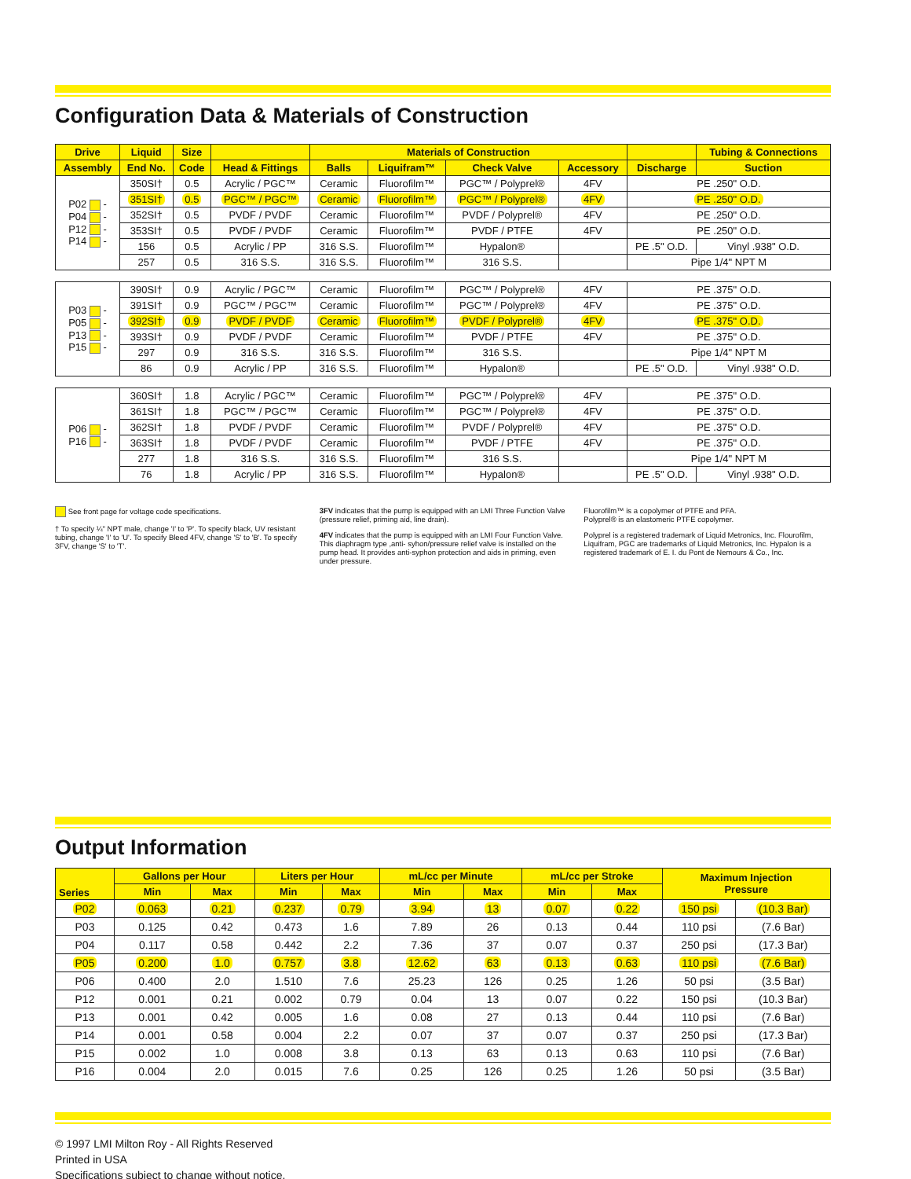Configuration Data & Materials of Construction
| Drive | Liquid | Size | | Materials of Construction | | | | | Tubing & Connections |
| --- | --- | --- | --- | --- | --- | --- | --- | --- | --- |
| Assembly | End No. | Code | Head & Fittings | Balls | Liquifram™ | Check Valve | Accessory | Discharge | Suction |
| P02 - P04 - P12 - P14 - | 350SI† | 0.5 | Acrylic / PGC™ | Ceramic | Fluorofilm™ | PGC™ / Polyprel® | 4FV | PE .250" O.D. | |
| | 351SI† | 0.5 | PGC™ / PGC™ | Ceramic | Fluorofilm™ | PGC™ / Polyprel® | 4FV | PE .250" O.D. | |
| | 352SI† | 0.5 | PVDF / PVDF | Ceramic | Fluorofilm™ | PVDF / Polyprel® | 4FV | PE .250" O.D. | |
| | 353SI† | 0.5 | PVDF / PVDF | Ceramic | Fluorofilm™ | PVDF / PTFE | 4FV | PE .250" O.D. | |
| | 156 | 0.5 | Acrylic / PP | 316 S.S. | Fluorofilm™ | Hypalon® | | PE .5" O.D. | Vinyl .938" O.D. |
| | 257 | 0.5 | 316 S.S. | 316 S.S. | Fluorofilm™ | 316 S.S. | | Pipe 1/4" NPT M | |
| P03 - P05 - P13 - P15 - | 390SI† | 0.9 | Acrylic / PGC™ | Ceramic | Fluorofilm™ | PGC™ / Polyprel® | 4FV | PE .375" O.D. | |
| | 391SI† | 0.9 | PGC™ / PGC™ | Ceramic | Fluorofilm™ | PGC™ / Polyprel® | 4FV | PE .375" O.D. | |
| | 392SI† | 0.9 | PVDF / PVDF | Ceramic | Fluorofilm™ | PVDF / Polyprel® | 4FV | PE .375" O.D. | |
| | 393SI† | 0.9 | PVDF / PVDF | Ceramic | Fluorofilm™ | PVDF / PTFE | 4FV | PE .375" O.D. | |
| | 297 | 0.9 | 316 S.S. | 316 S.S. | Fluorofilm™ | 316 S.S. | | Pipe 1/4" NPT M | |
| | 86 | 0.9 | Acrylic / PP | 316 S.S. | Fluorofilm™ | Hypalon® | | PE .5" O.D. | Vinyl .938" O.D. |
| P06 - P16 - | 360SI† | 1.8 | Acrylic / PGC™ | Ceramic | Fluorofilm™ | PGC™ / Polyprel® | 4FV | PE .375" O.D. | |
| | 361SI† | 1.8 | PGC™ / PGC™ | Ceramic | Fluorofilm™ | PGC™ / Polyprel® | 4FV | PE .375" O.D. | |
| | 362SI† | 1.8 | PVDF / PVDF | Ceramic | Fluorofilm™ | PVDF / Polyprel® | 4FV | PE .375" O.D. | |
| | 363SI† | 1.8 | PVDF / PVDF | Ceramic | Fluorofilm™ | PVDF / PTFE | 4FV | PE .375" O.D. | |
| | 277 | 1.8 | 316 S.S. | 316 S.S. | Fluorofilm™ | 316 S.S. | | Pipe 1/4" NPT M | |
| | 76 | 1.8 | Acrylic / PP | 316 S.S. | Fluorofilm™ | Hypalon® | | PE .5" O.D. | Vinyl .938" O.D. |
See front page for voltage code specifications.
† To specify ¼" NPT male, change 'I' to 'P'. To specify black, UV resistant tubing, change 'I' to 'U'. To specify Bleed 4FV, change 'S' to 'B'. To specify 3FV, change 'S' to 'T'.
3FV indicates that the pump is equipped with an LMI Three Function Valve (pressure relief, priming aid, line drain).
4FV indicates that the pump is equipped with an LMI Four Function Valve. This diaphragm type ,anti- syhon/pressure relief valve is installed on the pump head. It provides anti-syphon protection and aids in priming, even under pressure.
Fluorofilm™ is a copolymer of PTFE and PFA.
Polyprel® is an elastomeric PTFE copolymer.
Polyprel is a registered trademark of Liquid Metronics, Inc. Flourofilm, Liquifram, PGC are trademarks of Liquid Metronics, Inc. Hypalon is a registered trademark of E. I. du Pont de Nemours & Co., Inc.
Output Information
| Series | Gallons per Hour | | Liters per Hour | | mL/cc per Minute | | mL/cc per Stroke | | Maximum Injection Pressure | |
| --- | --- | --- | --- | --- | --- | --- | --- | --- | --- | --- |
| | Min | Max | Min | Max | Min | Max | Min | Max | | |
| P02 | 0.063 | 0.21 | 0.237 | 0.79 | 3.94 | 13 | 0.07 | 0.22 | 150 psi | (10.3 Bar) |
| P03 | 0.125 | 0.42 | 0.473 | 1.6 | 7.89 | 26 | 0.13 | 0.44 | 110 psi | (7.6 Bar) |
| P04 | 0.117 | 0.58 | 0.442 | 2.2 | 7.36 | 37 | 0.07 | 0.37 | 250 psi | (17.3 Bar) |
| P05 | 0.200 | 1.0 | 0.757 | 3.8 | 12.62 | 63 | 0.13 | 0.63 | 110 psi | (7.6 Bar) |
| P06 | 0.400 | 2.0 | 1.510 | 7.6 | 25.23 | 126 | 0.25 | 1.26 | 50 psi | (3.5 Bar) |
| P12 | 0.001 | 0.21 | 0.002 | 0.79 | 0.04 | 13 | 0.07 | 0.22 | 150 psi | (10.3 Bar) |
| P13 | 0.001 | 0.42 | 0.005 | 1.6 | 0.08 | 27 | 0.13 | 0.44 | 110 psi | (7.6 Bar) |
| P14 | 0.001 | 0.58 | 0.004 | 2.2 | 0.07 | 37 | 0.07 | 0.37 | 250 psi | (17.3 Bar) |
| P15 | 0.002 | 1.0 | 0.008 | 3.8 | 0.13 | 63 | 0.13 | 0.63 | 110 psi | (7.6 Bar) |
| P16 | 0.004 | 2.0 | 0.015 | 7.6 | 0.25 | 126 | 0.25 | 1.26 | 50 psi | (3.5 Bar) |
© 1997 LMI Milton Roy - All Rights Reserved
Printed in USA
Specifications subject to change without notice.